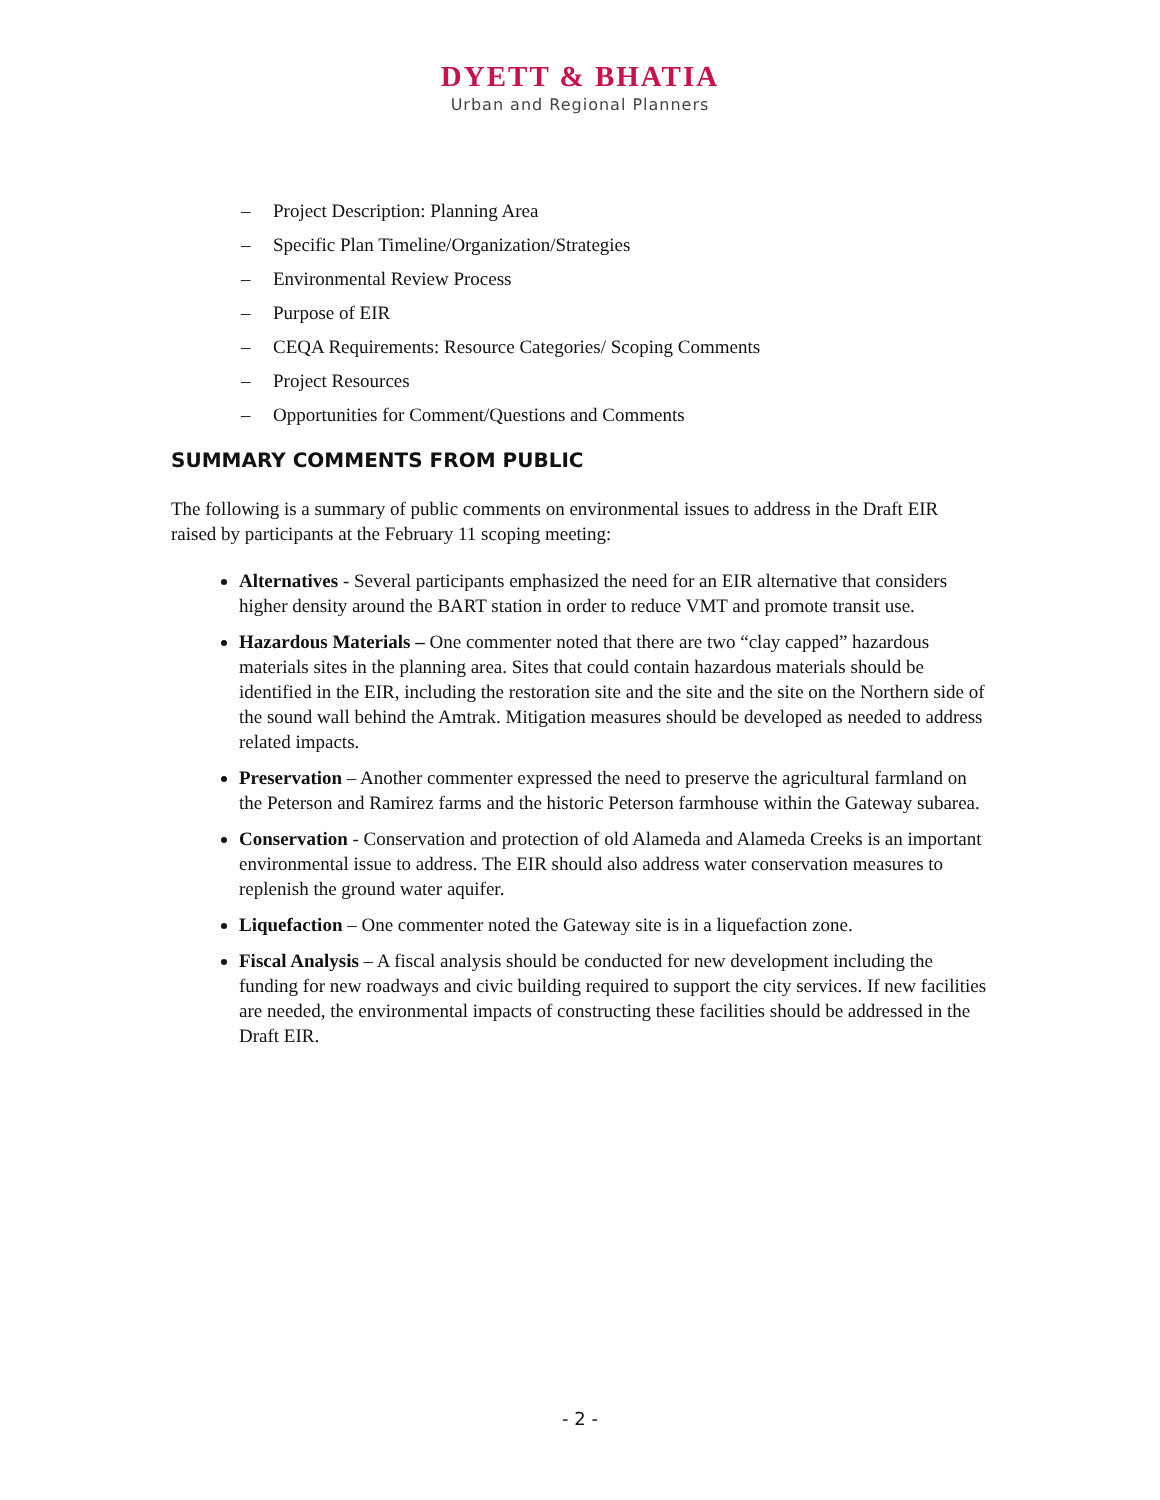DYETT & BHATIA
Urban and Regional Planners
– Project Description: Planning Area
– Specific Plan Timeline/Organization/Strategies
– Environmental Review Process
– Purpose of EIR
– CEQA Requirements: Resource Categories/ Scoping Comments
– Project Resources
– Opportunities for Comment/Questions and Comments
SUMMARY COMMENTS FROM PUBLIC
The following is a summary of public comments on environmental issues to address in the Draft EIR raised by participants at the February 11 scoping meeting:
Alternatives - Several participants emphasized the need for an EIR alternative that considers higher density around the BART station in order to reduce VMT and promote transit use.
Hazardous Materials – One commenter noted that there are two “clay capped” hazardous materials sites in the planning area. Sites that could contain hazardous materials should be identified in the EIR, including the restoration site and the site and the site on the Northern side of the sound wall behind the Amtrak. Mitigation measures should be developed as needed to address related impacts.
Preservation – Another commenter expressed the need to preserve the agricultural farmland on the Peterson and Ramirez farms and the historic Peterson farmhouse within the Gateway subarea.
Conservation - Conservation and protection of old Alameda and Alameda Creeks is an important environmental issue to address. The EIR should also address water conservation measures to replenish the ground water aquifer.
Liquefaction – One commenter noted the Gateway site is in a liquefaction zone.
Fiscal Analysis – A fiscal analysis should be conducted for new development including the funding for new roadways and civic building required to support the city services. If new facilities are needed, the environmental impacts of constructing these facilities should be addressed in the Draft EIR.
- 2 -